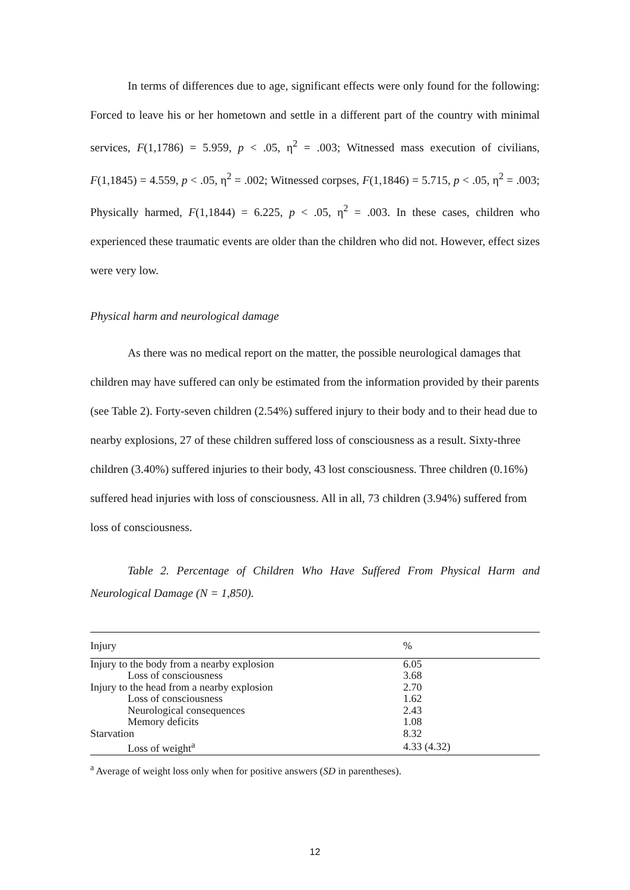In terms of differences due to age, significant effects were only found for the following: Forced to leave his or her hometown and settle in a different part of the country with minimal services, F(1,1786) = 5.959, p < .05, η<sup>2</sup> = .003; Witnessed mass execution of civilians, F(1,1845) = 4.559, p < .05, η<sup>2</sup> = .002; Witnessed corpses, F(1,1846) = 5.715, p < .05, η<sup>2</sup> = .003; Physically harmed, F(1,1844) = 6.225, p < .05, η<sup>2</sup> = .003. In these cases, children who experienced these traumatic events are older than the children who did not. However, effect sizes were very low.
Physical harm and neurological damage
As there was no medical report on the matter, the possible neurological damages that children may have suffered can only be estimated from the information provided by their parents (see Table 2). Forty-seven children (2.54%) suffered injury to their body and to their head due to nearby explosions, 27 of these children suffered loss of consciousness as a result. Sixty-three children (3.40%) suffered injuries to their body, 43 lost consciousness. Three children (0.16%) suffered head injuries with loss of consciousness. All in all, 73 children (3.94%) suffered from loss of consciousness.
Table 2. Percentage of Children Who Have Suffered From Physical Harm and Neurological Damage (N = 1,850).
| Injury | % |
| --- | --- |
| Injury to the body from a nearby explosion | 6.05 |
| Loss of consciousness | 3.68 |
| Injury to the head from a nearby explosion | 2.70 |
| Loss of consciousness | 1.62 |
| Neurological consequences | 2.43 |
| Memory deficits | 1.08 |
| Starvation | 8.32 |
| Loss of weight<sup>a</sup> | 4.33 (4.32) |
<sup>a</sup> Average of weight loss only when for positive answers (SD in parentheses).
12